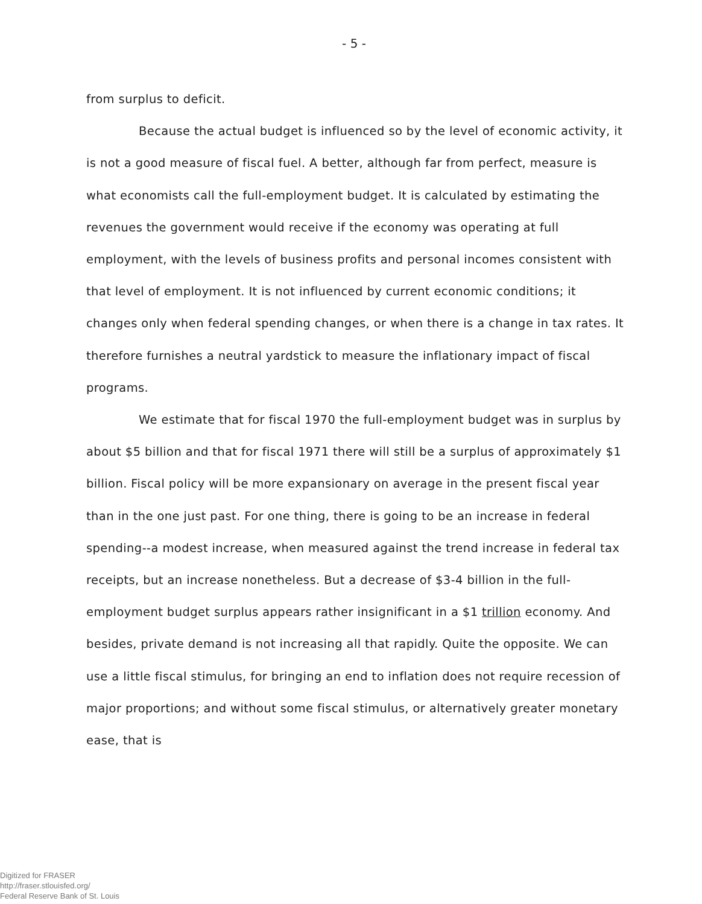- 5 -
from surplus to deficit.
Because the actual budget is influenced so by the level of economic activity, it is not a good measure of fiscal fuel. A better, although far from perfect, measure is what economists call the full-employment budget. It is calculated by estimating the revenues the government would receive if the economy was operating at full employment, with the levels of business profits and personal incomes consistent with that level of employment. It is not influenced by current economic conditions; it changes only when federal spending changes, or when there is a change in tax rates. It therefore furnishes a neutral yardstick to measure the inflationary impact of fiscal programs.
We estimate that for fiscal 1970 the full-employment budget was in surplus by about $5 billion and that for fiscal 1971 there will still be a surplus of approximately $1 billion. Fiscal policy will be more expansionary on average in the present fiscal year than in the one just past. For one thing, there is going to be an increase in federal spending--a modest increase, when measured against the trend increase in federal tax receipts, but an increase nonetheless. But a decrease of $3-4 billion in the full-employment budget surplus appears rather insignificant in a $1 trillion economy. And besides, private demand is not increasing all that rapidly. Quite the opposite. We can use a little fiscal stimulus, for bringing an end to inflation does not require recession of major proportions; and without some fiscal stimulus, or alternatively greater monetary ease, that is
Digitized for FRASER
http://fraser.stlouisfed.org/
Federal Reserve Bank of St. Louis